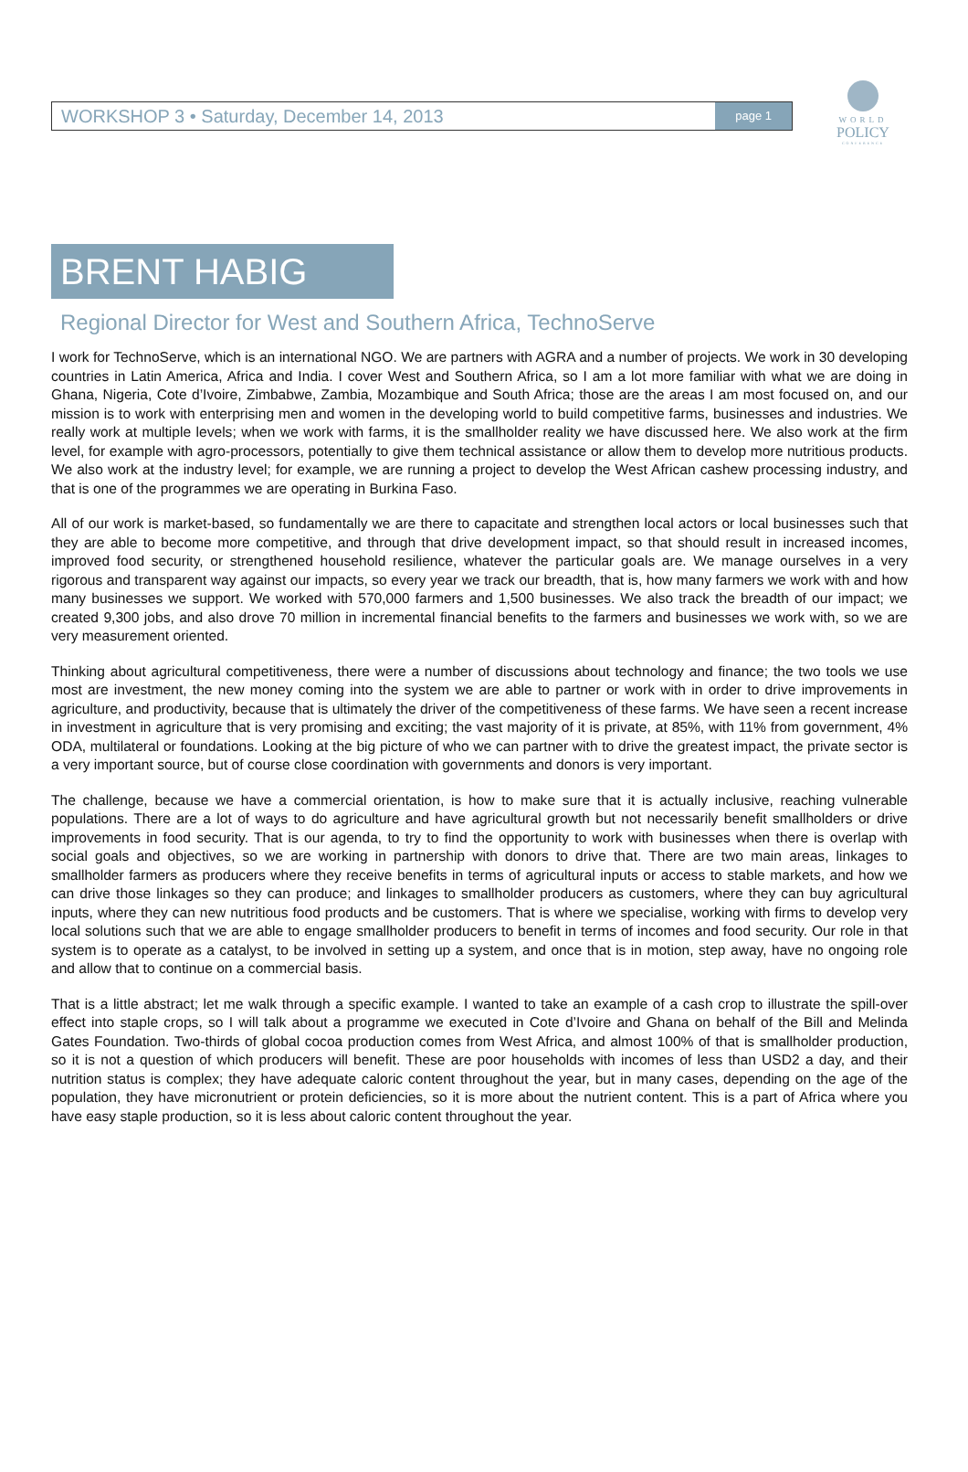WORLD
POLICY
CONFERENCE
WORKSHOP 3 • Saturday, December 14, 2013 page 1
BRENT HABIG
Regional Director for West and Southern Africa, TechnoServe
I work for TechnoServe, which is an international NGO. We are partners with AGRA and a number of projects. We work in 30 developing countries in Latin America, Africa and India. I cover West and Southern Africa, so I am a lot more familiar with what we are doing in Ghana, Nigeria, Cote d’Ivoire, Zimbabwe, Zambia, Mozambique and South Africa; those are the areas I am most focused on, and our mission is to work with enterprising men and women in the developing world to build competitive farms, businesses and industries. We really work at multiple levels; when we work with farms, it is the smallholder reality we have discussed here. We also work at the firm level, for example with agro-processors, potentially to give them technical assistance or allow them to develop more nutritious products. We also work at the industry level; for example, we are running a project to develop the West African cashew processing industry, and that is one of the programmes we are operating in Burkina Faso.
All of our work is market-based, so fundamentally we are there to capacitate and strengthen local actors or local businesses such that they are able to become more competitive, and through that drive development impact, so that should result in increased incomes, improved food security, or strengthened household resilience, whatever the particular goals are. We manage ourselves in a very rigorous and transparent way against our impacts, so every year we track our breadth, that is, how many farmers we work with and how many businesses we support. We worked with 570,000 farmers and 1,500 businesses. We also track the breadth of our impact; we created 9,300 jobs, and also drove 70 million in incremental financial benefits to the farmers and businesses we work with, so we are very measurement oriented.
Thinking about agricultural competitiveness, there were a number of discussions about technology and finance; the two tools we use most are investment, the new money coming into the system we are able to partner or work with in order to drive improvements in agriculture, and productivity, because that is ultimately the driver of the competitiveness of these farms. We have seen a recent increase in investment in agriculture that is very promising and exciting; the vast majority of it is private, at 85%, with 11% from government, 4% ODA, multilateral or foundations. Looking at the big picture of who we can partner with to drive the greatest impact, the private sector is a very important source, but of course close coordination with governments and donors is very important.
The challenge, because we have a commercial orientation, is how to make sure that it is actually inclusive, reaching vulnerable populations. There are a lot of ways to do agriculture and have agricultural growth but not necessarily benefit smallholders or drive improvements in food security. That is our agenda, to try to find the opportunity to work with businesses when there is overlap with social goals and objectives, so we are working in partnership with donors to drive that. There are two main areas, linkages to smallholder farmers as producers where they receive benefits in terms of agricultural inputs or access to stable markets, and how we can drive those linkages so they can produce; and linkages to smallholder producers as customers, where they can buy agricultural inputs, where they can new nutritious food products and be customers. That is where we specialise, working with firms to develop very local solutions such that we are able to engage smallholder producers to benefit in terms of incomes and food security. Our role in that system is to operate as a catalyst, to be involved in setting up a system, and once that is in motion, step away, have no ongoing role and allow that to continue on a commercial basis.
That is a little abstract; let me walk through a specific example. I wanted to take an example of a cash crop to illustrate the spill-over effect into staple crops, so I will talk about a programme we executed in Cote d’Ivoire and Ghana on behalf of the Bill and Melinda Gates Foundation. Two-thirds of global cocoa production comes from West Africa, and almost 100% of that is smallholder production, so it is not a question of which producers will benefit. These are poor households with incomes of less than USD2 a day, and their nutrition status is complex; they have adequate caloric content throughout the year, but in many cases, depending on the age of the population, they have micronutrient or protein deficiencies, so it is more about the nutrient content. This is a part of Africa where you have easy staple production, so it is less about caloric content throughout the year.